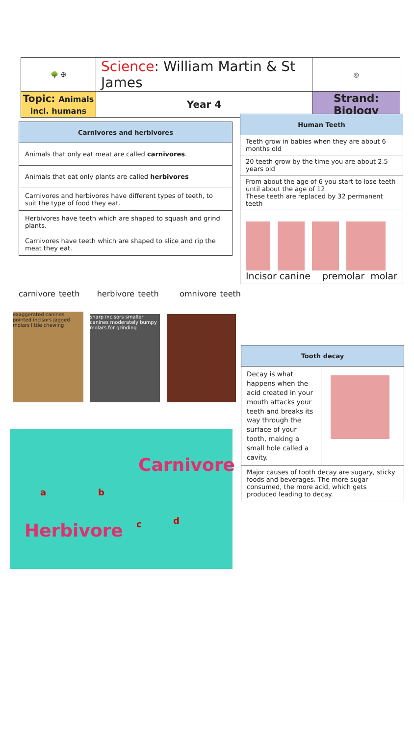| 🌳 ✠ | Science : William Martin & St James | | ◎ |
| Topic: Animals incl. humans | Year 4 | Strand: Biology | |
| Carnivores and herbivores |
| --- |
| Animals that only eat meat are called carnivores . |
| Animals that eat only plants are called herbivores |
| Carnivores and herbivores have different types of teeth, to suit the type of food they eat. |
| Herbivores have teeth which are shaped to squash and grind plants. |
| Carnivores have teeth which are shaped to slice and rip the meat they eat. |
| Human Teeth |
| --- |
| Teeth grow in babies when they are about 6 months old |
| 20 teeth grow by the time you are about 2.5 years old |
| From about the age of 6 you start to lose teeth until about the age of 12 These teeth are replaced by 32 permanent teeth |
| Incisor canine premolar molar |
carnivore teeth herbivore teeth omnivore teeth
exaggerated canines pointed incisors jagged molars little chewing
sharp incisors smaller canines moderately bumpy molars for grinding
Carnivore
Herbivore
a b
c d
| Tooth decay | |
| --- | --- |
| Decay is what happens when the acid created in your mouth attacks your teeth and breaks its way through the surface of your tooth, making a small hole called a cavity. | |
| Major causes of tooth decay are sugary, sticky foods and beverages. The more sugar consumed, the more acid, which gets produced leading to decay. | |